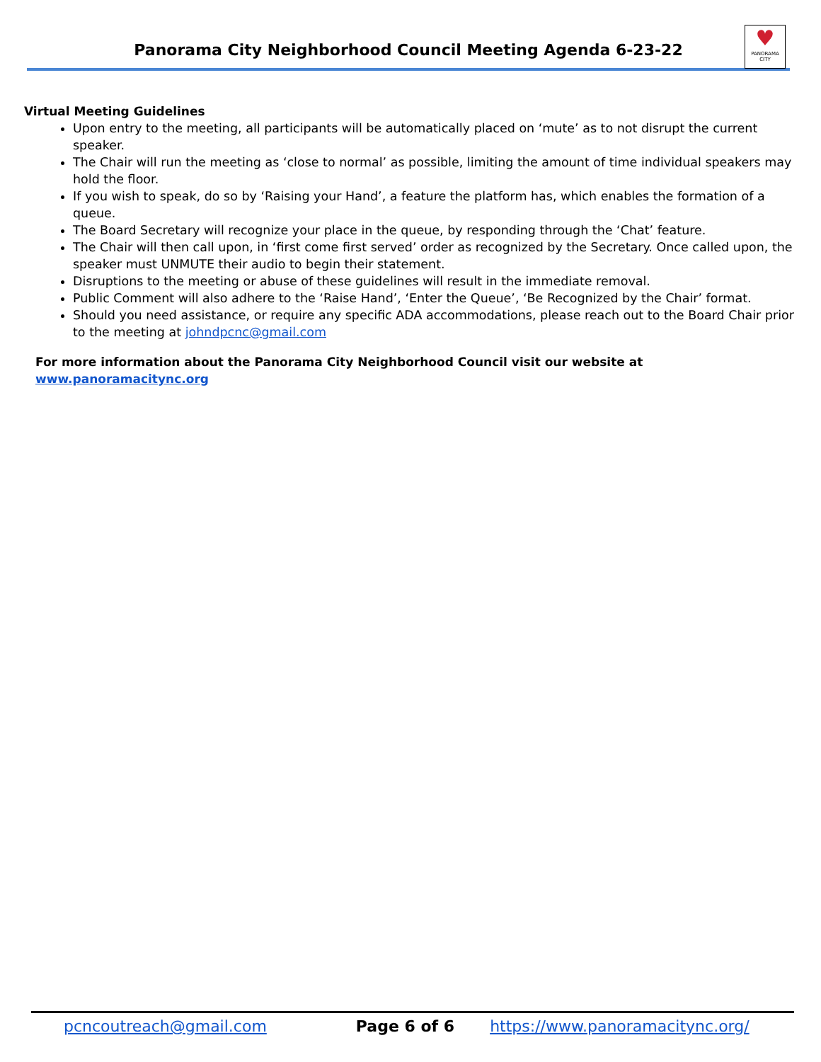Panorama City Neighborhood Council Meeting Agenda 6-23-22
♥
PANORAMA CITY
Virtual Meeting Guidelines
Upon entry to the meeting, all participants will be automatically placed on ‘mute’ as to not disrupt the current speaker.
The Chair will run the meeting as ‘close to normal’ as possible, limiting the amount of time individual speakers may hold the floor.
If you wish to speak, do so by ‘Raising your Hand’, a feature the platform has, which enables the formation of a queue.
The Board Secretary will recognize your place in the queue, by responding through the ‘Chat’ feature.
The Chair will then call upon, in ‘first come first served’ order as recognized by the Secretary. Once called upon, the speaker must UNMUTE their audio to begin their statement.
Disruptions to the meeting or abuse of these guidelines will result in the immediate removal.
Public Comment will also adhere to the ‘Raise Hand’, ‘Enter the Queue’, ‘Be Recognized by the Chair’ format.
Should you need assistance, or require any specific ADA accommodations, please reach out to the Board Chair prior to the meeting at johndpcnc@gmail.com
For more information about the Panorama City Neighborhood Council visit our website at www.panoramacitync.org
pcncoutreach@gmail.com Page 6 of 6 https://www.panoramacitync.org/